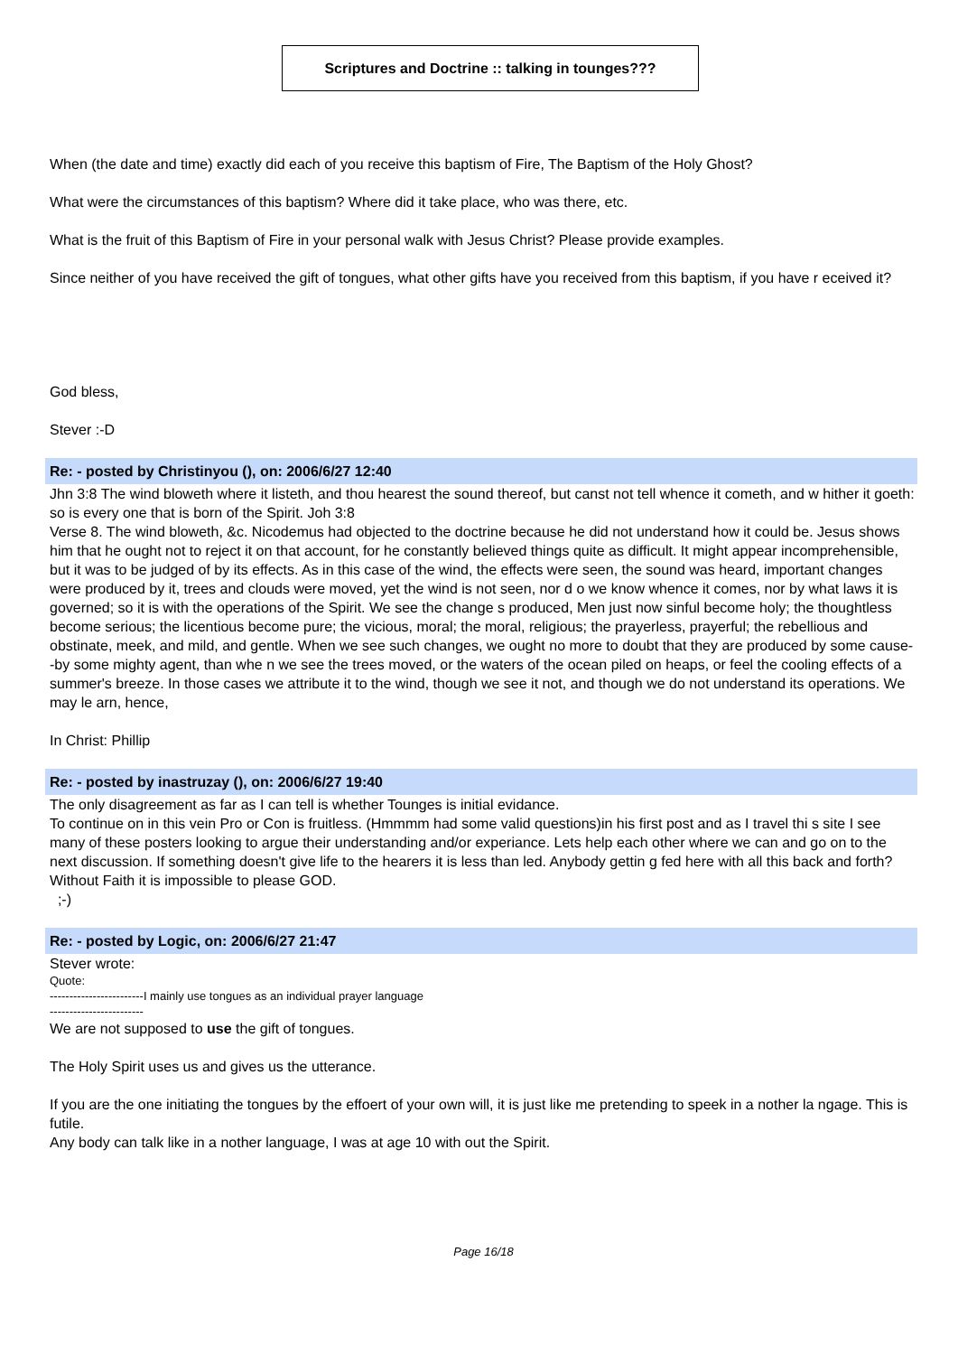Scriptures and Doctrine :: talking in tounges???
When (the date and time) exactly did each of you receive this baptism of Fire, The Baptism of the Holy Ghost?
What were the circumstances of this baptism? Where did it take place, who was there, etc.
What is the fruit of this Baptism of Fire in your personal walk with Jesus Christ? Please provide examples.
Since neither of you have received the gift of tongues, what other gifts have you received from this baptism, if you have r eceived it?
God bless,
Stever :-D
Re: - posted by Christinyou (), on: 2006/6/27 12:40
Jhn 3:8 The wind bloweth where it listeth, and thou hearest the sound thereof, but canst not tell whence it cometh, and w hither it goeth: so is every one that is born of the Spirit. Joh 3:8
Verse 8. The wind bloweth, &c. Nicodemus had objected to the doctrine because he did not understand how it could be. Jesus shows him that he ought not to reject it on that account, for he constantly believed things quite as difficult. It might appear incomprehensible, but it was to be judged of by its effects. As in this case of the wind, the effects were seen, the sound was heard, important changes were produced by it, trees and clouds were moved, yet the wind is not seen, nor d o we know whence it comes, nor by what laws it is governed; so it is with the operations of the Spirit. We see the change s produced, Men just now sinful become holy; the thoughtless become serious; the licentious become pure; the vicious, moral; the moral, religious; the prayerless, prayerful; the rebellious and obstinate, meek, and mild, and gentle. When we see such changes, we ought no more to doubt that they are produced by some cause--by some mighty agent, than whe n we see the trees moved, or the waters of the ocean piled on heaps, or feel the cooling effects of a summer's breeze. In those cases we attribute it to the wind, though we see it not, and though we do not understand its operations. We may le arn, hence,
In Christ: Phillip
Re: - posted by inastruzay (), on: 2006/6/27 19:40
The only disagreement as far as I can tell is whether Tounges is initial evidance.
To continue on in this vein Pro or Con is fruitless. (Hmmmm had some valid questions)in his first post and as I travel thi s site I see many of these posters looking to argue their understanding and/or experiance. Lets help each other where we can and go on to the next discussion. If something doesn't give life to the hearers it is less than led. Anybody gettin g fed here with all this back and forth?
Without Faith it is impossible to please GOD.
;-)
Re: - posted by Logic, on: 2006/6/27 21:47
Stever wrote:
Quote:
------------------------I mainly use tongues as an individual prayer language
------------------------
We are not supposed to use the gift of tongues.
The Holy Spirit uses us and gives us the utterance.
If you are the one initiating the tongues by the effoert of your own will, it is just like me pretending to speek in a nother la ngage. This is futile.
Any body can talk like in a nother language, I was at age 10 with out the Spirit.
Page 16/18